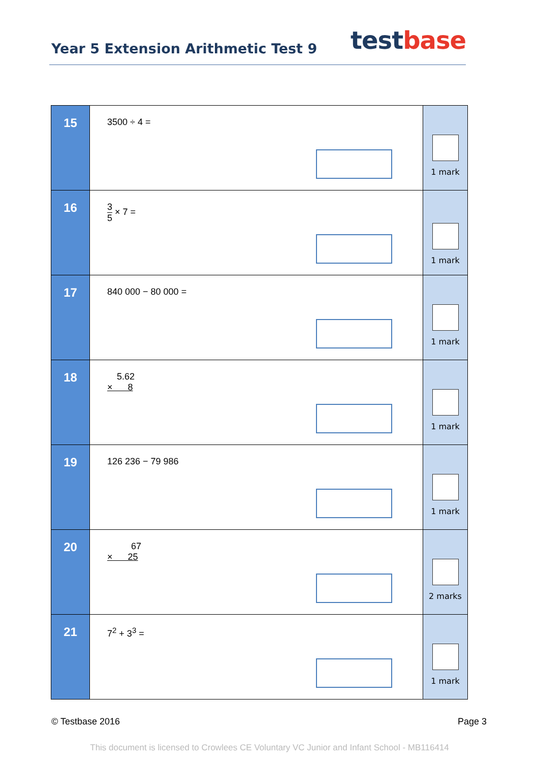Year 5 Extension Arithmetic Test 9
test base
| 15 | 3500 ÷ 4 = | 1 mark |
| 16 | 3 5 × 7 = | 1 mark |
| 17 | 840 000 − 80 000 = | 1 mark |
| 18 | 5.62 × 8 | 1 mark |
| 19 | 126 236 − 79 986 | 1 mark |
| 20 | 67 × 25 | 2 marks |
| 21 | 7<sup>2</sup> + 3<sup>3</sup> = | 1 mark |
© Testbase 2016 Page 3
This document is licensed to Crowlees CE Voluntary VC Junior and Infant School - MB116414